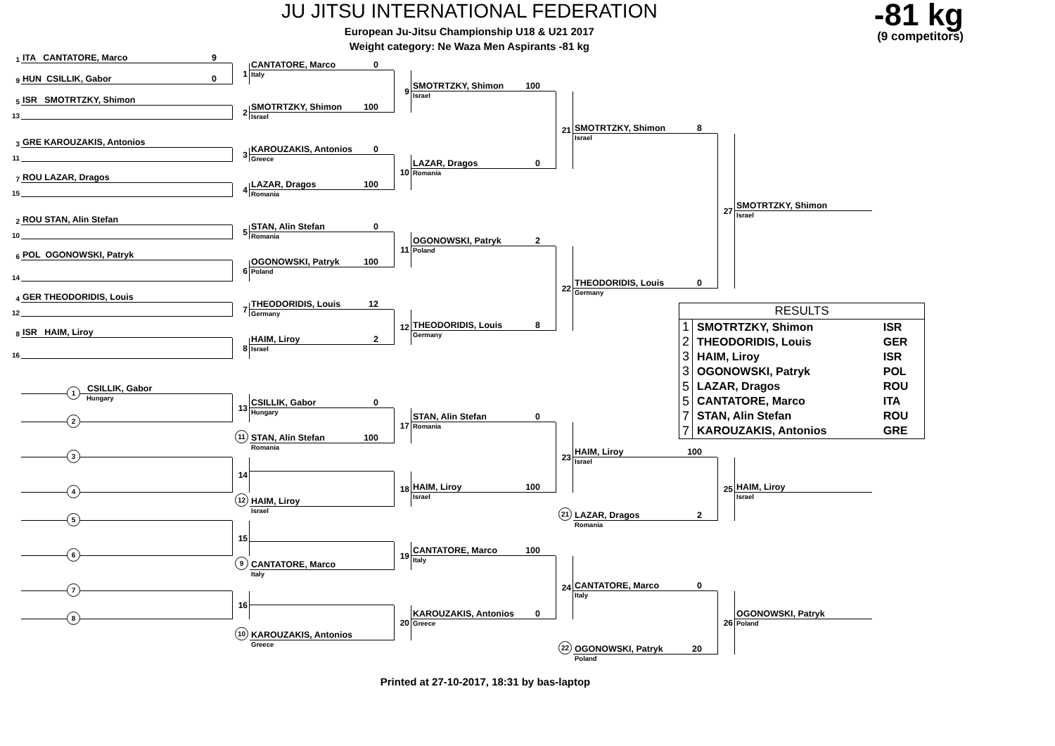JU JITSU INTERNATIONAL FEDERATION
European Ju-Jitsu Championship U18 & U21 2017
Weight category: Ne Waza Men Aspirants -81 kg
-81 kg
(9 competitors)
1
ITA CANTATORE, Marco 9
9
HUN CSILLIK, Gabor 0
5
ISR SMOTRTZKY, Shimon
13
3
GRE KAROUZAKIS, Antonios
11
7
ROU LAZAR, Dragos
15
2
ROU STAN, Alin Stefan
10
6
POL OGONOWSKI, Patryk
14
4
GER THEODORIDIS, Louis
12
8
ISR HAIM, Liroy
16
1
CANTATORE, Marco 0
Italy
2
SMOTRTZKY, Shimon 100
Israel
3
KAROUZAKIS, Antonios 0
Greece
4
LAZAR, Dragos 100
Romania
5
STAN, Alin Stefan 0
Romania
6
OGONOWSKI, Patryk 100
Poland
7
THEODORIDIS, Louis 12
Germany
8
HAIM, Liroy 2
Israel
9
SMOTRTZKY, Shimon 100
Israel
10
LAZAR, Dragos 0
Romania
11
OGONOWSKI, Patryk 2
Poland
12
THEODORIDIS, Louis 8
Germany
21
SMOTRTZKY, Shimon 8
Israel
22
THEODORIDIS, Louis 0
Germany
27
SMOTRTZKY, Shimon
Israel
| RESULTS | | |
| --- | --- | --- |
| 1 | SMOTRTZKY, Shimon | ISR |
| 2 | THEODORIDIS, Louis | GER |
| 3 | HAIM, Liroy | ISR |
| 3 | OGONOWSKI, Patryk | POL |
| 5 | LAZAR, Dragos | ROU |
| 5 | CANTATORE, Marco | ITA |
| 7 | STAN, Alin Stefan | ROU |
| 7 | KAROUZAKIS, Antonios | GRE |
1 CSILLIK, Gabor
Hungary
2
3
4
5
6
7
8
13
CSILLIK, Gabor 0
Hungary
11
STAN, Alin Stefan 100
Romania
14
12
HAIM, Liroy
Israel
15
9
CANTATORE, Marco
Italy
16
10
KAROUZAKIS, Antonios
Greece
17
STAN, Alin Stefan 0
Romania
18
HAIM, Liroy 100
Israel
19
CANTATORE, Marco 100
Italy
20
KAROUZAKIS, Antonios 0
Greece
23
HAIM, Liroy 100
Israel
21
LAZAR, Dragos 2
Romania
24
CANTATORE, Marco 0
Italy
22
OGONOWSKI, Patryk 20
Poland
25
HAIM, Liroy
Israel
26
OGONOWSKI, Patryk
Poland
Printed at 27-10-2017, 18:31 by bas-laptop